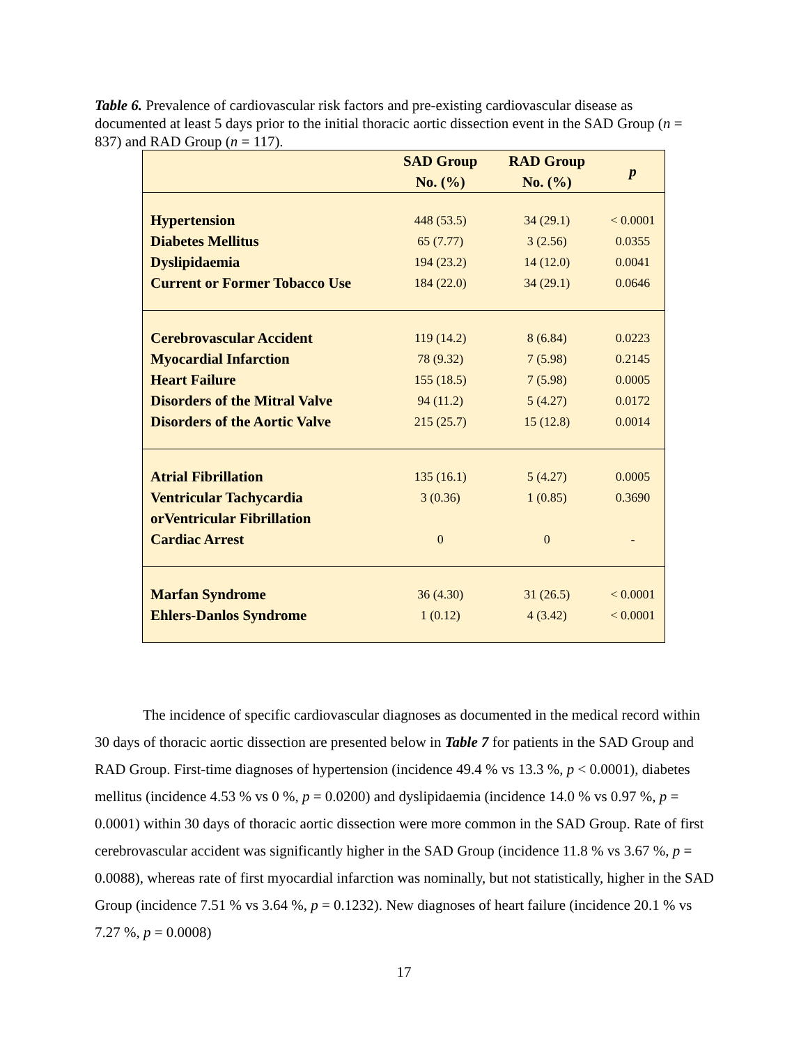Table 6. Prevalence of cardiovascular risk factors and pre-existing cardiovascular disease as documented at least 5 days prior to the initial thoracic aortic dissection event in the SAD Group (n = 837) and RAD Group (n = 117).
| | SAD Group No. (%) | RAD Group No. (%) | p |
| --- | --- | --- | --- |
| Hypertension | 448 (53.5) | 34 (29.1) | < 0.0001 |
| Diabetes Mellitus | 65 (7.77) | 3 (2.56) | 0.0355 |
| Dyslipidaemia | 194 (23.2) | 14 (12.0) | 0.0041 |
| Current or Former Tobacco Use | 184 (22.0) | 34 (29.1) | 0.0646 |
| Cerebrovascular Accident | 119 (14.2) | 8 (6.84) | 0.0223 |
| Myocardial Infarction | 78 (9.32) | 7 (5.98) | 0.2145 |
| Heart Failure | 155 (18.5) | 7 (5.98) | 0.0005 |
| Disorders of the Mitral Valve | 94 (11.2) | 5 (4.27) | 0.0172 |
| Disorders of the Aortic Valve | 215 (25.7) | 15 (12.8) | 0.0014 |
| Atrial Fibrillation | 135 (16.1) | 5 (4.27) | 0.0005 |
| Ventricular Tachycardia orVentricular Fibrillation | 3 (0.36) | 1 (0.85) | 0.3690 |
| Cardiac Arrest | 0 | 0 | - |
| Marfan Syndrome | 36 (4.30) | 31 (26.5) | < 0.0001 |
| Ehlers-Danlos Syndrome | 1 (0.12) | 4 (3.42) | < 0.0001 |
The incidence of specific cardiovascular diagnoses as documented in the medical record within 30 days of thoracic aortic dissection are presented below in Table 7 for patients in the SAD Group and RAD Group. First-time diagnoses of hypertension (incidence 49.4 % vs 13.3 %, p < 0.0001), diabetes mellitus (incidence 4.53 % vs 0 %, p = 0.0200) and dyslipidaemia (incidence 14.0 % vs 0.97 %, p = 0.0001) within 30 days of thoracic aortic dissection were more common in the SAD Group. Rate of first cerebrovascular accident was significantly higher in the SAD Group (incidence 11.8 % vs 3.67 %, p = 0.0088), whereas rate of first myocardial infarction was nominally, but not statistically, higher in the SAD Group (incidence 7.51 % vs 3.64 %, p = 0.1232). New diagnoses of heart failure (incidence 20.1 % vs 7.27 %, p = 0.0008)
17